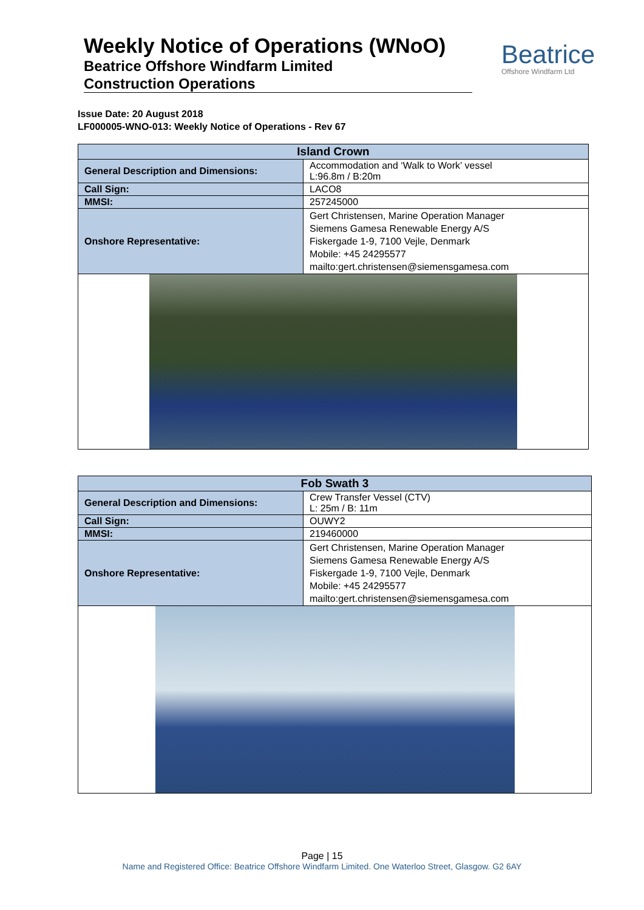Weekly Notice of Operations (WNoO)
Beatrice Offshore Windfarm Limited
Construction Operations
Beatrice
Offshore Windfarm Ltd
Issue Date: 20 August 2018
LF000005-WNO-013: Weekly Notice of Operations - Rev 67
| Island Crown | |
| --- | --- |
| General Description and Dimensions: | Accommodation and ‘Walk to Work’ vessel L:96.8m / B:20m |
| Call Sign: | LACO8 |
| MMSI: | 257245000 |
| Onshore Representative: | Gert Christensen, Marine Operation Manager Siemens Gamesa Renewable Energy A/S Fiskergade 1-9, 7100 Vejle, Denmark Mobile: +45 24295577 mailto:gert.christensen@siemensgamesa.com |
| Fob Swath 3 | |
| --- | --- |
| General Description and Dimensions: | Crew Transfer Vessel (CTV) L: 25m / B: 11m |
| Call Sign: | OUWY2 |
| MMSI: | 219460000 |
| Onshore Representative: | Gert Christensen, Marine Operation Manager Siemens Gamesa Renewable Energy A/S Fiskergade 1-9, 7100 Vejle, Denmark Mobile: +45 24295577 mailto:gert.christensen@siemensgamesa.com |
Page | 15
Name and Registered Office: Beatrice Offshore Windfarm Limited. One Waterloo Street, Glasgow. G2 6AY